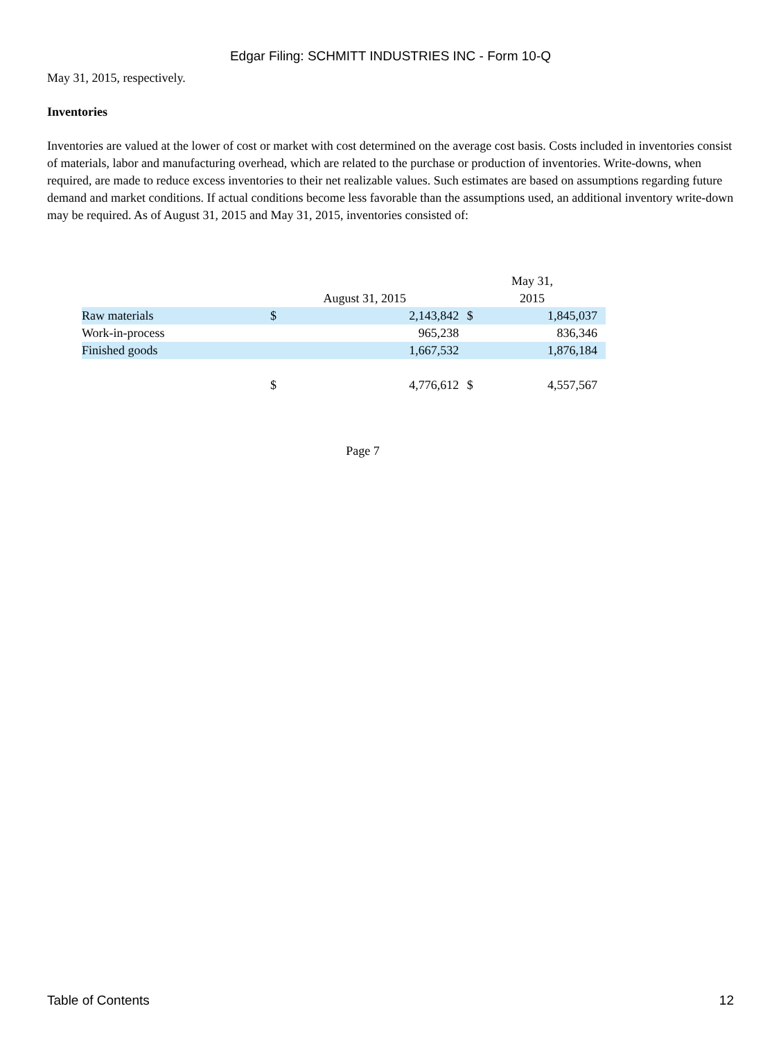Edgar Filing: SCHMITT INDUSTRIES INC - Form 10-Q
May 31, 2015, respectively.
Inventories
Inventories are valued at the lower of cost or market with cost determined on the average cost basis. Costs included in inventories consist of materials, labor and manufacturing overhead, which are related to the purchase or production of inventories. Write-downs, when required, are made to reduce excess inventories to their net realizable values. Such estimates are based on assumptions regarding future demand and market conditions. If actual conditions become less favorable than the assumptions used, an additional inventory write-down may be required. As of August 31, 2015 and May 31, 2015, inventories consisted of:
| | August 31, 2015 | | May 31, 2015 | |
| --- | --- | --- | --- | --- |
| Raw materials | $ | 2,143,842 | $ | 1,845,037 |
| Work-in-process | | 965,238 | | 836,346 |
| Finished goods | | 1,667,532 | | 1,876,184 |
| | $ | 4,776,612 | $ | 4,557,567 |
Page 7
Table of Contents 12